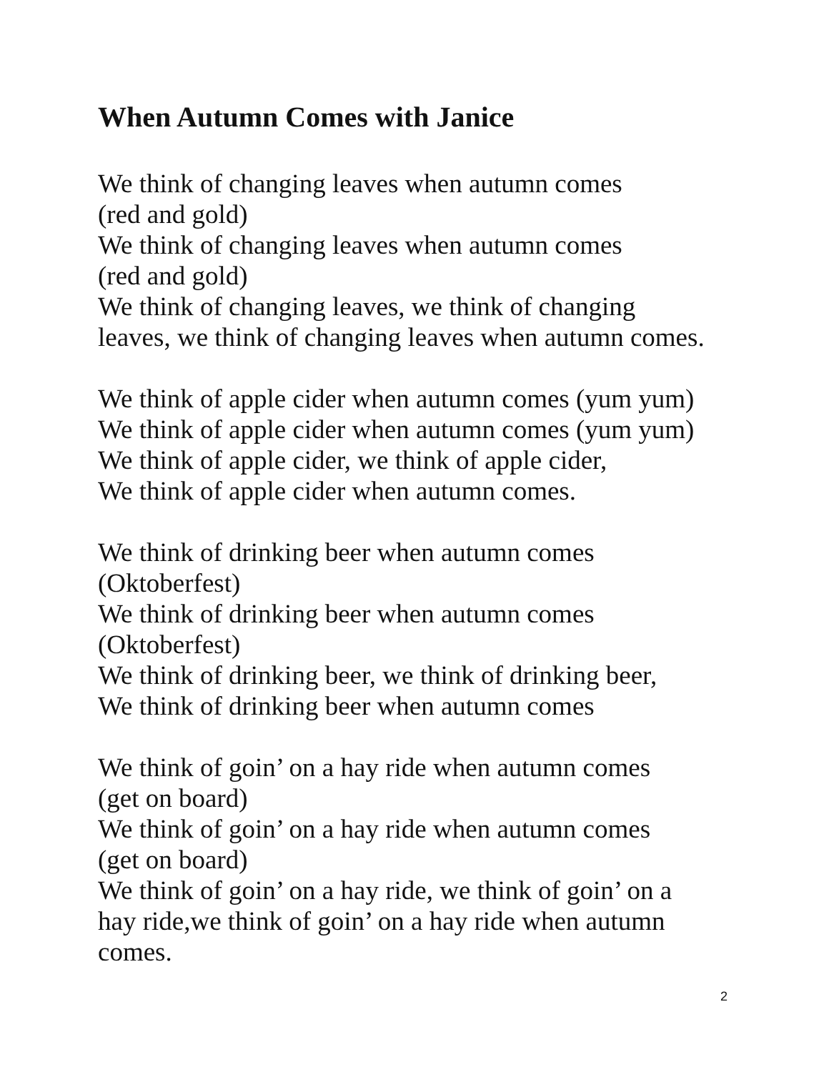When Autumn Comes with Janice
We think of changing leaves when autumn comes
(red and gold)
We think of changing leaves when autumn comes
(red and gold)
We think of changing leaves, we think of changing
leaves, we think of changing leaves when autumn comes.
We think of apple cider when autumn comes (yum yum)
We think of apple cider when autumn comes (yum yum)
We think of apple cider, we think of apple cider,
We think of apple cider when autumn comes.
We think of drinking beer when autumn comes
(Oktoberfest)
We think of drinking beer when autumn comes
(Oktoberfest)
We think of drinking beer, we think of drinking beer,
We think of drinking beer when autumn comes
We think of goin’ on a hay ride when autumn comes
(get on board)
We think of goin’ on a hay ride when autumn comes
(get on board)
We think of goin’ on a hay ride, we think of goin’ on a
hay ride,we think of goin’ on a hay ride when autumn
comes.
2